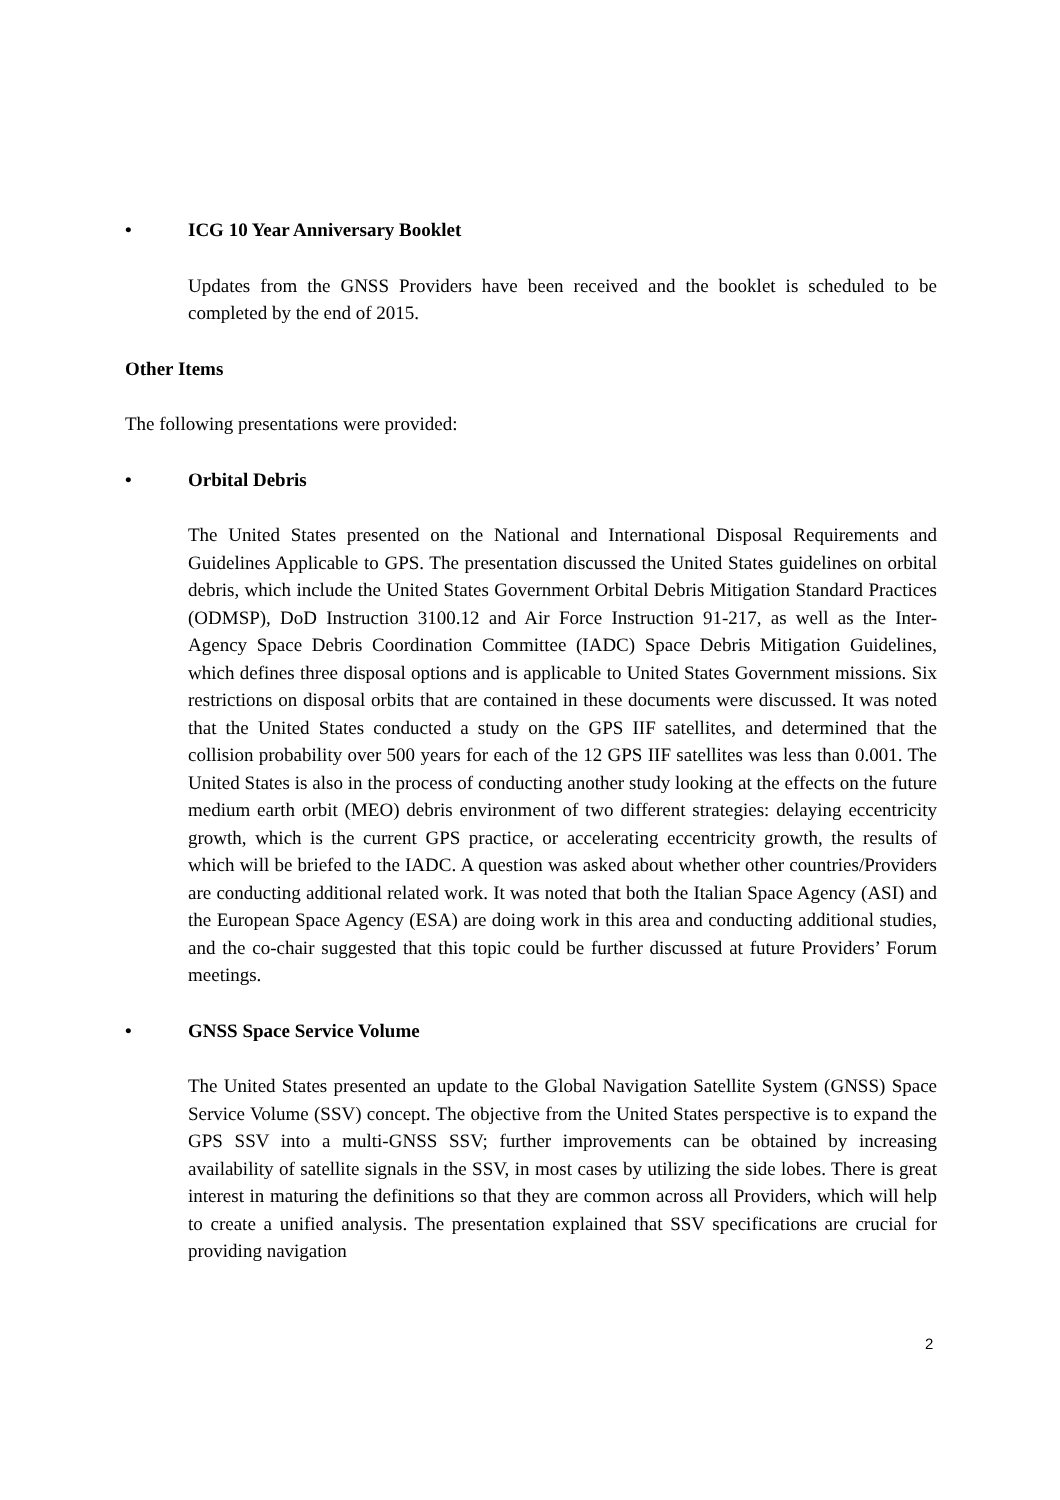• ICG 10 Year Anniversary Booklet
Updates from the GNSS Providers have been received and the booklet is scheduled to be completed by the end of 2015.
Other Items
The following presentations were provided:
• Orbital Debris
The United States presented on the National and International Disposal Requirements and Guidelines Applicable to GPS. The presentation discussed the United States guidelines on orbital debris, which include the United States Government Orbital Debris Mitigation Standard Practices (ODMSP), DoD Instruction 3100.12 and Air Force Instruction 91-217, as well as the Inter-Agency Space Debris Coordination Committee (IADC) Space Debris Mitigation Guidelines, which defines three disposal options and is applicable to United States Government missions. Six restrictions on disposal orbits that are contained in these documents were discussed. It was noted that the United States conducted a study on the GPS IIF satellites, and determined that the collision probability over 500 years for each of the 12 GPS IIF satellites was less than 0.001. The United States is also in the process of conducting another study looking at the effects on the future medium earth orbit (MEO) debris environment of two different strategies: delaying eccentricity growth, which is the current GPS practice, or accelerating eccentricity growth, the results of which will be briefed to the IADC. A question was asked about whether other countries/Providers are conducting additional related work. It was noted that both the Italian Space Agency (ASI) and the European Space Agency (ESA) are doing work in this area and conducting additional studies, and the co-chair suggested that this topic could be further discussed at future Providers’ Forum meetings.
• GNSS Space Service Volume
The United States presented an update to the Global Navigation Satellite System (GNSS) Space Service Volume (SSV) concept. The objective from the United States perspective is to expand the GPS SSV into a multi-GNSS SSV; further improvements can be obtained by increasing availability of satellite signals in the SSV, in most cases by utilizing the side lobes. There is great interest in maturing the definitions so that they are common across all Providers, which will help to create a unified analysis. The presentation explained that SSV specifications are crucial for providing navigation
2